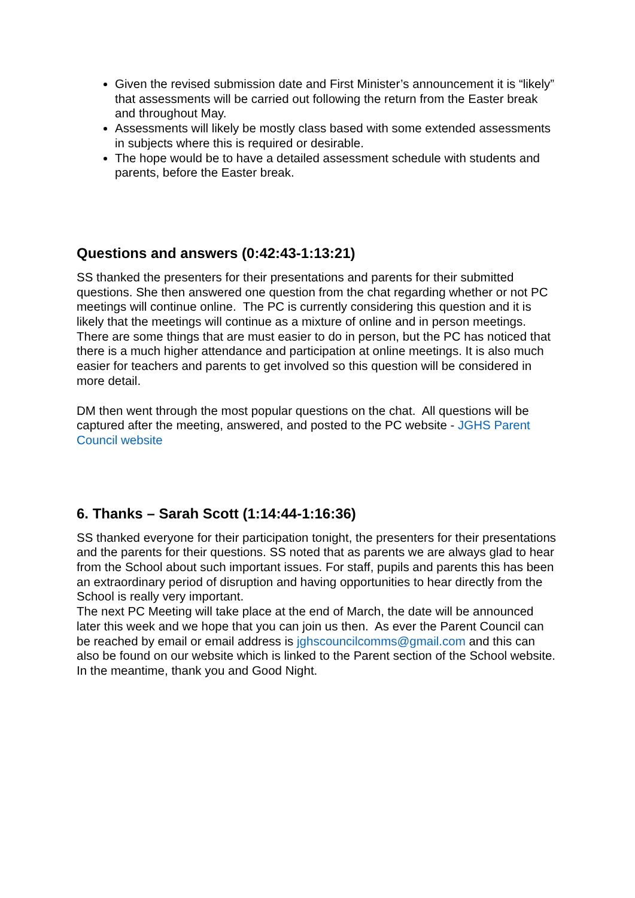Given the revised submission date and First Minister’s announcement it is “likely” that assessments will be carried out following the return from the Easter break and throughout May.
Assessments will likely be mostly class based with some extended assessments in subjects where this is required or desirable.
The hope would be to have a detailed assessment schedule with students and parents, before the Easter break.
Questions and answers (0:42:43-1:13:21)
SS thanked the presenters for their presentations and parents for their submitted questions. She then answered one question from the chat regarding whether or not PC meetings will continue online. The PC is currently considering this question and it is likely that the meetings will continue as a mixture of online and in person meetings. There are some things that are must easier to do in person, but the PC has noticed that there is a much higher attendance and participation at online meetings. It is also much easier for teachers and parents to get involved so this question will be considered in more detail.
DM then went through the most popular questions on the chat. All questions will be captured after the meeting, answered, and posted to the PC website - JGHS Parent Council website
6. Thanks – Sarah Scott (1:14:44-1:16:36)
SS thanked everyone for their participation tonight, the presenters for their presentations and the parents for their questions. SS noted that as parents we are always glad to hear from the School about such important issues. For staff, pupils and parents this has been an extraordinary period of disruption and having opportunities to hear directly from the School is really very important.
The next PC Meeting will take place at the end of March, the date will be announced later this week and we hope that you can join us then. As ever the Parent Council can be reached by email or email address is jghscouncilcomms@gmail.com and this can also be found on our website which is linked to the Parent section of the School website. In the meantime, thank you and Good Night.